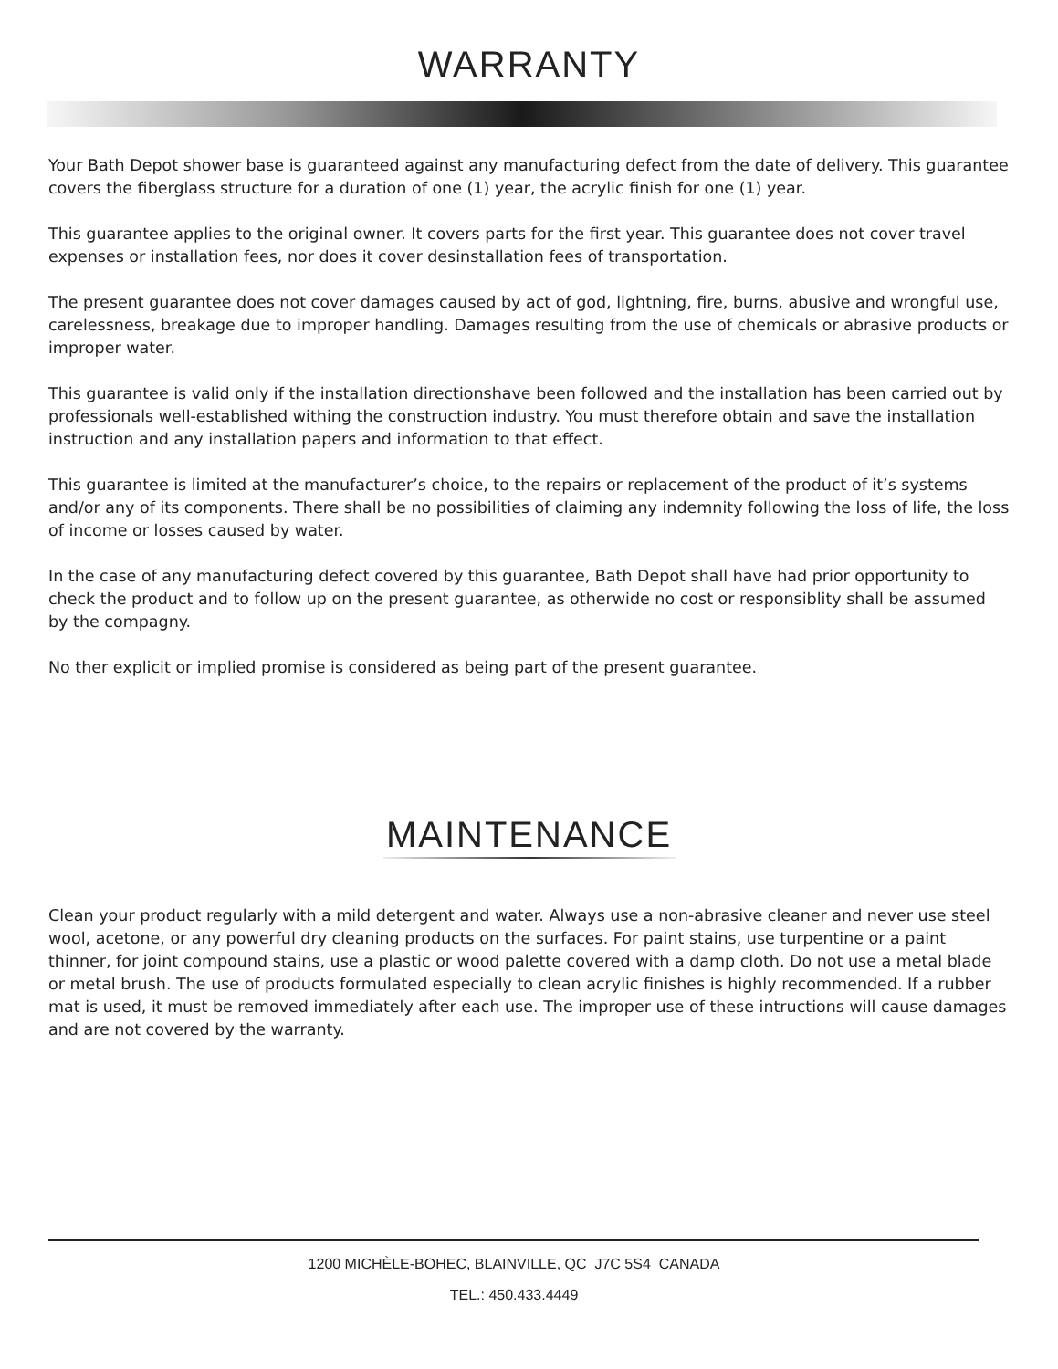WARRANTY
Your Bath Depot shower base is guaranteed against any manufacturing defect from the date of delivery. This guarantee covers the fiberglass structure for a duration of one (1) year, the acrylic finish for one (1) year.
This guarantee applies to the original owner. It covers parts for the first year. This guarantee does not cover travel expenses or installation fees, nor does it cover desinstallation fees of transportation.
The present guarantee does not cover damages caused by act of god, lightning, fire, burns, abusive and wrongful use, carelessness, breakage due to improper handling. Damages resulting from the use of chemicals or abrasive products or improper water.
This guarantee is valid only if the installation directionshave been followed and the installation has been carried out by professionals well-established withing the construction industry. You must therefore obtain and save the installation instruction and any installation papers and information to that effect.
This guarantee is limited at the manufacturer’s choice, to the repairs or replacement of the product of it’s systems and/or any of its components. There shall be no possibilities of claiming any indemnity following the loss of life, the loss of income or losses caused by water.
In the case of any manufacturing defect covered by this guarantee, Bath Depot shall have had prior opportunity to check the product and to follow up on the present guarantee, as otherwide no cost or responsiblity shall be assumed by the compagny.
No ther explicit or implied promise is considered as being part of the present guarantee.
MAINTENANCE
Clean your product regularly with a mild detergent and water. Always use a non-abrasive cleaner and never use steel wool, acetone, or any powerful dry cleaning products on the surfaces. For paint stains, use turpentine or a paint thinner, for joint compound stains, use a plastic or wood palette covered with a damp cloth. Do not use a metal blade or metal brush. The use of products formulated especially to clean acrylic finishes is highly recommended. If a rubber mat is used, it must be removed immediately after each use. The improper use of these intructions will cause damages and are not covered by the warranty.
1200 MICHÈLE-BOHEC, BLAINVILLE, QC J7C 5S4 CANADA
TEL.: 450.433.4449